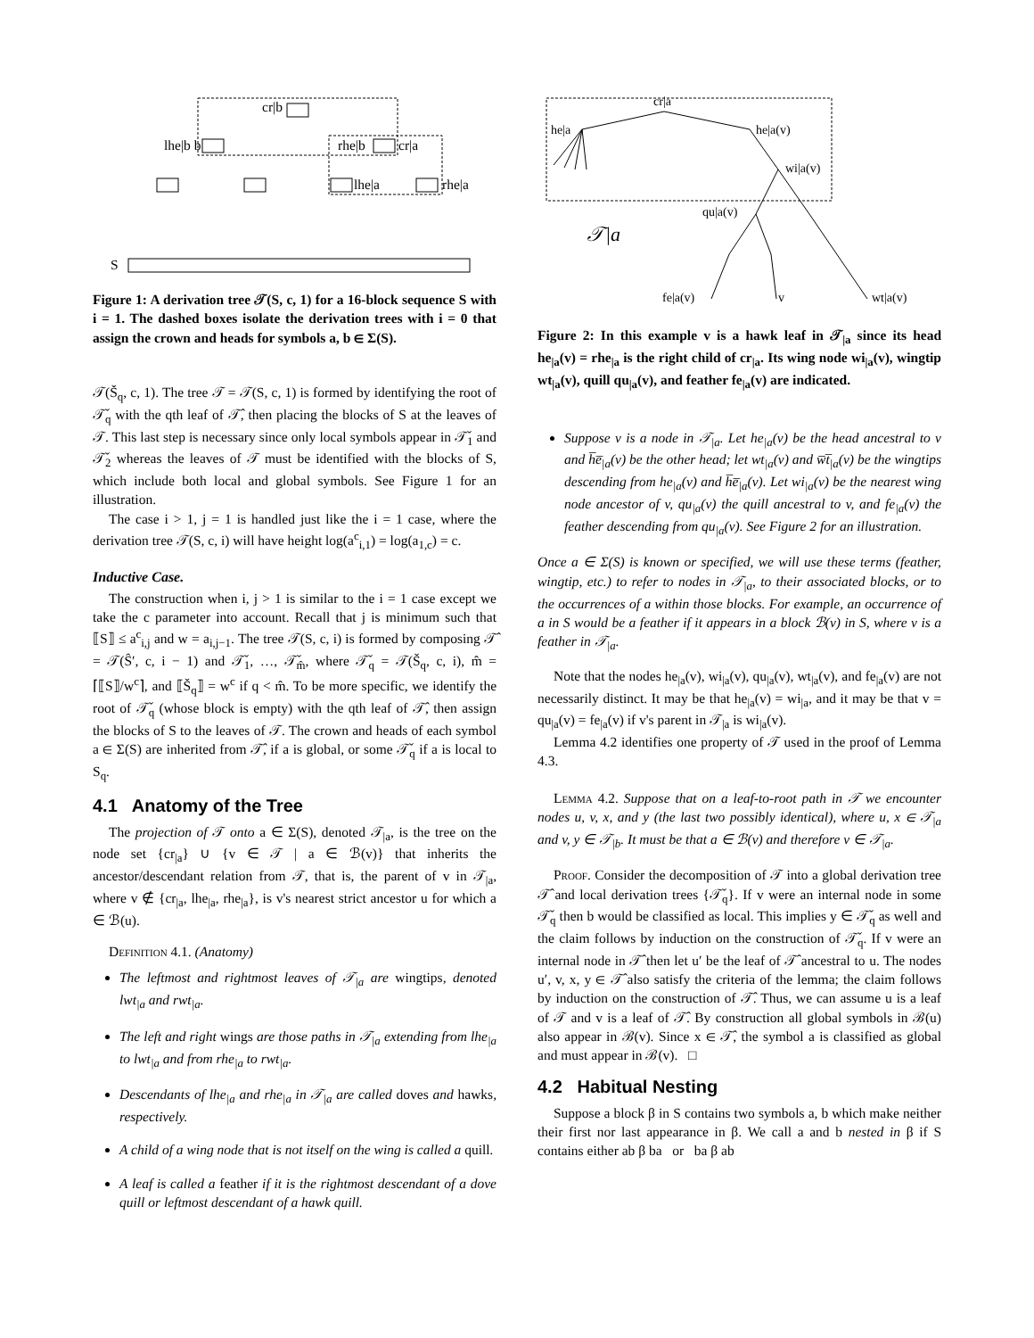cr|b
lhe|b b
rhe|b
cr|a
lhe|a
rhe|a
S
Figure 1: A derivation tree 𝒯(S, c, 1) for a 16-block sequence S with i = 1. The dashed boxes isolate the derivation trees with i = 0 that assign the crown and heads for symbols a, b ∈ Σ(S).
𝒯(Š<sub>q</sub>, c, 1). The tree 𝒯 = 𝒯(S, c, 1) is formed by identifying the root of 𝒯̌<sub>q</sub> with the qth leaf of 𝒯̂, then placing the blocks of S at the leaves of 𝒯. This last step is necessary since only local symbols appear in 𝒯̌<sub>1</sub> and 𝒯̌<sub>2</sub> whereas the leaves of 𝒯 must be identified with the blocks of S, which include both local and global symbols. See Figure 1 for an illustration.
The case i > 1, j = 1 is handled just like the i = 1 case, where the derivation tree 𝒯(S, c, i) will have height log(a<sup>c</sup><sub>i,1</sub>) = log(a<sub>1,c</sub>) = c.
Inductive Case.
The construction when i, j > 1 is similar to the i = 1 case except we take the c parameter into account. Recall that j is minimum such that ⟦S⟧ ≤ a<sup>c</sup><sub>i,j</sub> and w = a<sub>i,j−1</sub>. The tree 𝒯(S, c, i) is formed by composing 𝒯̂ = 𝒯(Ŝ′, c, i − 1) and 𝒯̌<sub>1</sub>, …, 𝒯̌<sub>m̂</sub>, where 𝒯̌<sub>q</sub> = 𝒯(Š<sub>q</sub>, c, i), m̂ = ⌈⟦S⟧/w<sup>c</sup>⌉, and ⟦Š<sub>q</sub>⟧ = w<sup>c</sup> if q < m̂. To be more specific, we identify the root of 𝒯̌<sub>q</sub> (whose block is empty) with the qth leaf of 𝒯̂, then assign the blocks of S to the leaves of 𝒯. The crown and heads of each symbol a ∈ Σ(S) are inherited from 𝒯̂, if a is global, or some 𝒯̌<sub>q</sub> if a is local to S<sub>q</sub>.
4.1 Anatomy of the Tree
The projection of 𝒯 onto a ∈ Σ(S), denoted 𝒯<sub>|a</sub>, is the tree on the node set {cr<sub>|a</sub>} ∪ {v ∈ 𝒯 | a ∈ ℬ(v)} that inherits the ancestor/descendant relation from 𝒯, that is, the parent of v in 𝒯<sub>|a</sub>, where v ∉ {cr<sub>|a</sub>, lhe<sub>|a</sub>, rhe<sub>|a</sub>}, is v's nearest strict ancestor u for which a ∈ ℬ(u).
Definition 4.1. (Anatomy)
The leftmost and rightmost leaves of 𝒯<sub>|a</sub> are wingtips, denoted lwt<sub>|a</sub> and rwt<sub>|a</sub>.
The left and right wings are those paths in 𝒯<sub>|a</sub> extending from lhe<sub>|a</sub> to lwt<sub>|a</sub> and from rhe<sub>|a</sub> to rwt<sub>|a</sub>.
Descendants of lhe<sub>|a</sub> and rhe<sub>|a</sub> in 𝒯<sub>|a</sub> are called doves and hawks, respectively.
A child of a wing node that is not itself on the wing is called a quill.
A leaf is called a feather if it is the rightmost descendant of a dove quill or leftmost descendant of a hawk quill.
cr|a
he|a
he|a(v)
wi|a(v)
qu|a(v)
𝒯|a
fe|a(v)
v
wt|a(v)
Figure 2: In this example v is a hawk leaf in 𝒯<sub>|a</sub> since its head he<sub>|a</sub>(v) = rhe<sub>|a</sub> is the right child of cr<sub>|a</sub>. Its wing node wi<sub>|a</sub>(v), wingtip wt<sub>|a</sub>(v), quill qu<sub>|a</sub>(v), and feather fe<sub>|a</sub>(v) are indicated.
Suppose v is a node in 𝒯<sub>|a</sub>. Let he<sub>|a</sub>(v) be the head ancestral to v and h̅e̅<sub>|a</sub>(v) be the other head; let wt<sub>|a</sub>(v) and w̅t̅<sub>|a</sub>(v) be the wingtips descending from he<sub>|a</sub>(v) and h̅e̅<sub>|a</sub>(v). Let wi<sub>|a</sub>(v) be the nearest wing node ancestor of v, qu<sub>|a</sub>(v) the quill ancestral to v, and fe<sub>|a</sub>(v) the feather descending from qu<sub>|a</sub>(v). See Figure 2 for an illustration.
Once a ∈ Σ(S) is known or specified, we will use these terms (feather, wingtip, etc.) to refer to nodes in 𝒯<sub>|a</sub>, to their associated blocks, or to the occurrences of a within those blocks. For example, an occurrence of a in S would be a feather if it appears in a block ℬ(v) in S, where v is a feather in 𝒯<sub>|a</sub>.
Note that the nodes he<sub>|a</sub>(v), wi<sub>|a</sub>(v), qu<sub>|a</sub>(v), wt<sub>|a</sub>(v), and fe<sub>|a</sub>(v) are not necessarily distinct. It may be that he<sub>|a</sub>(v) = wi<sub>|a</sub>, and it may be that v = qu<sub>|a</sub>(v) = fe<sub>|a</sub>(v) if v's parent in 𝒯<sub>|a</sub> is wi<sub>|a</sub>(v).
Lemma 4.2 identifies one property of 𝒯 used in the proof of Lemma 4.3.
Lemma 4.2. Suppose that on a leaf-to-root path in 𝒯 we encounter nodes u, v, x, and y (the last two possibly identical), where u, x ∈ 𝒯<sub>|a</sub> and v, y ∈ 𝒯<sub>|b</sub>. It must be that a ∈ ℬ(v) and therefore v ∈ 𝒯<sub>|a</sub>.
Proof. Consider the decomposition of 𝒯 into a global derivation tree 𝒯̂ and local derivation trees {𝒯̌<sub>q</sub>}. If v were an internal node in some 𝒯̌<sub>q</sub> then b would be classified as local. This implies y ∈ 𝒯̌<sub>q</sub> as well and the claim follows by induction on the construction of 𝒯̌<sub>q</sub>. If v were an internal node in 𝒯̂ then let u′ be the leaf of 𝒯̂ ancestral to u. The nodes u′, v, x, y ∈ 𝒯̂ also satisfy the criteria of the lemma; the claim follows by induction on the construction of 𝒯̂. Thus, we can assume u is a leaf of 𝒯 and v is a leaf of 𝒯̂. By construction all global symbols in ℬ(u) also appear in ℬ(v). Since x ∈ 𝒯̂, the symbol a is classified as global and must appear in ℬ(v). □
4.2 Habitual Nesting
Suppose a block β in S contains two symbols a, b which make neither their first nor last appearance in β. We call a and b nested in β if S contains either ab β ba or ba β ab